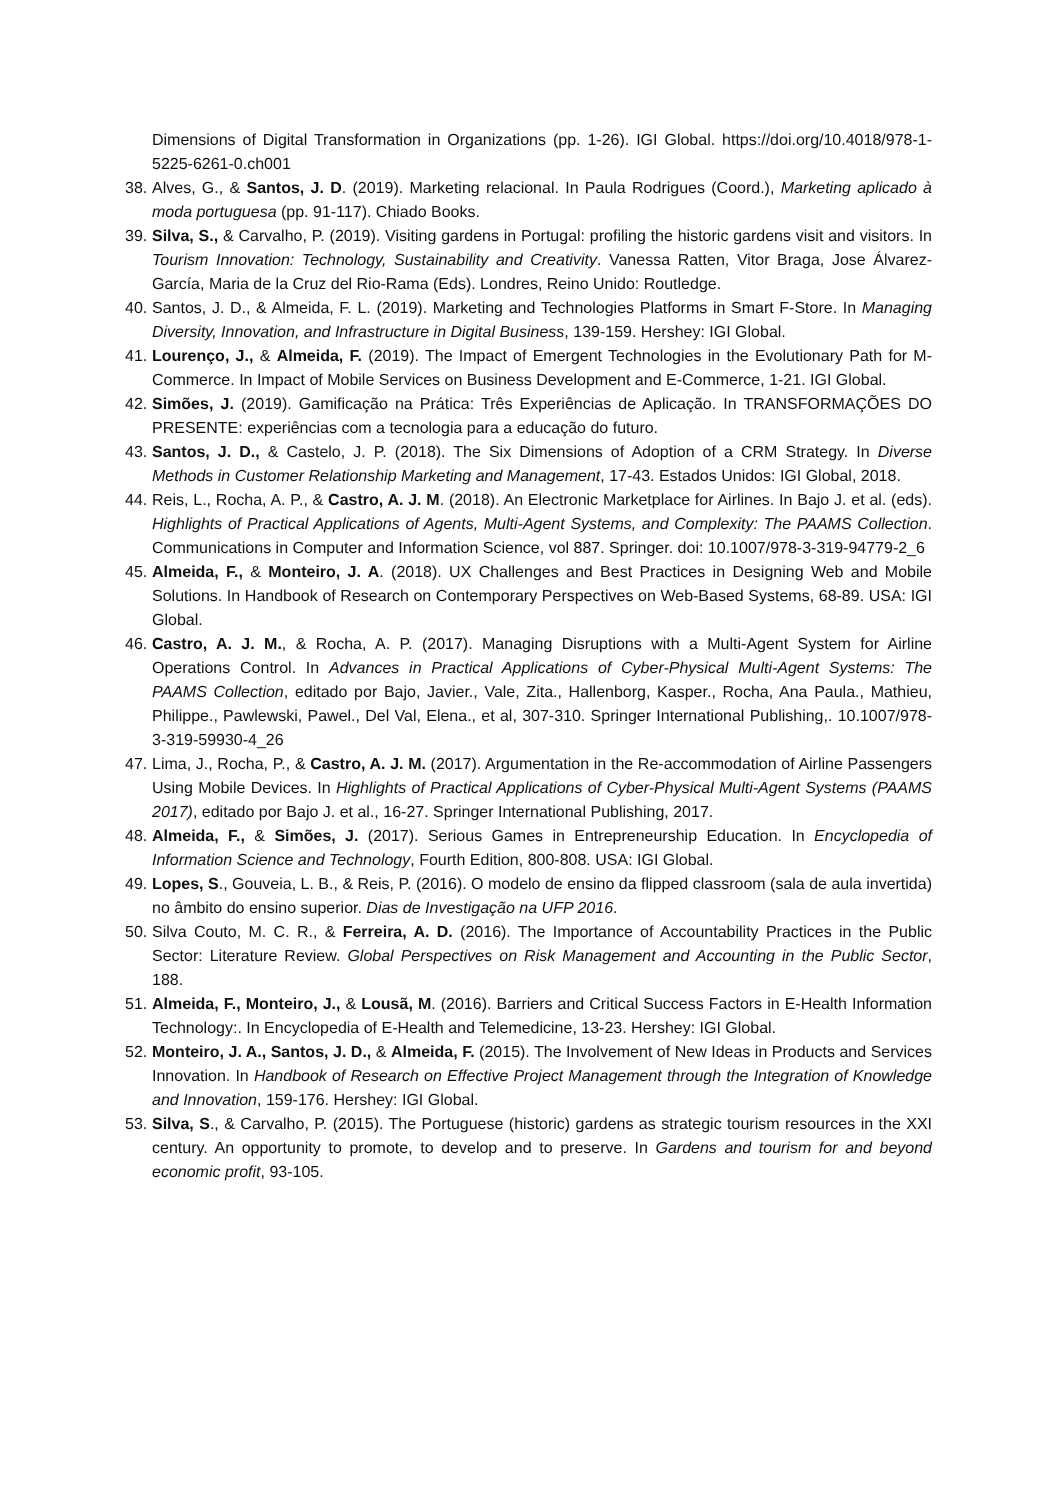Dimensions of Digital Transformation in Organizations (pp. 1-26). IGI Global. https://doi.org/10.4018/978-1-5225-6261-0.ch001
38. Alves, G., & Santos, J. D. (2019). Marketing relacional. In Paula Rodrigues (Coord.), Marketing aplicado à moda portuguesa (pp. 91-117). Chiado Books.
39. Silva, S., & Carvalho, P. (2019). Visiting gardens in Portugal: profiling the historic gardens visit and visitors. In Tourism Innovation: Technology, Sustainability and Creativity. Vanessa Ratten, Vitor Braga, Jose Álvarez-García, Maria de la Cruz del Rio-Rama (Eds). Londres, Reino Unido: Routledge.
40. Santos, J. D., & Almeida, F. L. (2019). Marketing and Technologies Platforms in Smart F-Store. In Managing Diversity, Innovation, and Infrastructure in Digital Business, 139-159. Hershey: IGI Global.
41. Lourenço, J., & Almeida, F. (2019). The Impact of Emergent Technologies in the Evolutionary Path for M-Commerce. In Impact of Mobile Services on Business Development and E-Commerce, 1-21. IGI Global.
42. Simões, J. (2019). Gamificação na Prática: Três Experiências de Aplicação. In TRANSFORMAÇÕES DO PRESENTE: experiências com a tecnologia para a educação do futuro.
43. Santos, J. D., & Castelo, J. P. (2018). The Six Dimensions of Adoption of a CRM Strategy. In Diverse Methods in Customer Relationship Marketing and Management, 17-43. Estados Unidos: IGI Global, 2018.
44. Reis, L., Rocha, A. P., & Castro, A. J. M. (2018). An Electronic Marketplace for Airlines. In Bajo J. et al. (eds). Highlights of Practical Applications of Agents, Multi-Agent Systems, and Complexity: The PAAMS Collection. Communications in Computer and Information Science, vol 887. Springer. doi: 10.1007/978-3-319-94779-2_6
45. Almeida, F., & Monteiro, J. A. (2018). UX Challenges and Best Practices in Designing Web and Mobile Solutions. In Handbook of Research on Contemporary Perspectives on Web-Based Systems, 68-89. USA: IGI Global.
46. Castro, A. J. M., & Rocha, A. P. (2017). Managing Disruptions with a Multi-Agent System for Airline Operations Control. In Advances in Practical Applications of Cyber-Physical Multi-Agent Systems: The PAAMS Collection, editado por Bajo, Javier., Vale, Zita., Hallenborg, Kasper., Rocha, Ana Paula., Mathieu, Philippe., Pawlewski, Pawel., Del Val, Elena., et al, 307-310. Springer International Publishing,. 10.1007/978-3-319-59930-4_26
47. Lima, J., Rocha, P., & Castro, A. J. M. (2017). Argumentation in the Re-accommodation of Airline Passengers Using Mobile Devices. In Highlights of Practical Applications of Cyber-Physical Multi-Agent Systems (PAAMS 2017), editado por Bajo J. et al., 16-27. Springer International Publishing, 2017.
48. Almeida, F., & Simões, J. (2017). Serious Games in Entrepreneurship Education. In Encyclopedia of Information Science and Technology, Fourth Edition, 800-808. USA: IGI Global.
49. Lopes, S., Gouveia, L. B., & Reis, P. (2016). O modelo de ensino da flipped classroom (sala de aula invertida) no âmbito do ensino superior. Dias de Investigação na UFP 2016.
50. Silva Couto, M. C. R., & Ferreira, A. D. (2016). The Importance of Accountability Practices in the Public Sector: Literature Review. Global Perspectives on Risk Management and Accounting in the Public Sector, 188.
51. Almeida, F., Monteiro, J., & Lousã, M. (2016). Barriers and Critical Success Factors in E-Health Information Technology:. In Encyclopedia of E-Health and Telemedicine, 13-23. Hershey: IGI Global.
52. Monteiro, J. A., Santos, J. D., & Almeida, F. (2015). The Involvement of New Ideas in Products and Services Innovation. In Handbook of Research on Effective Project Management through the Integration of Knowledge and Innovation, 159-176. Hershey: IGI Global.
53. Silva, S., & Carvalho, P. (2015). The Portuguese (historic) gardens as strategic tourism resources in the XXI century. An opportunity to promote, to develop and to preserve. In Gardens and tourism for and beyond economic profit, 93-105.